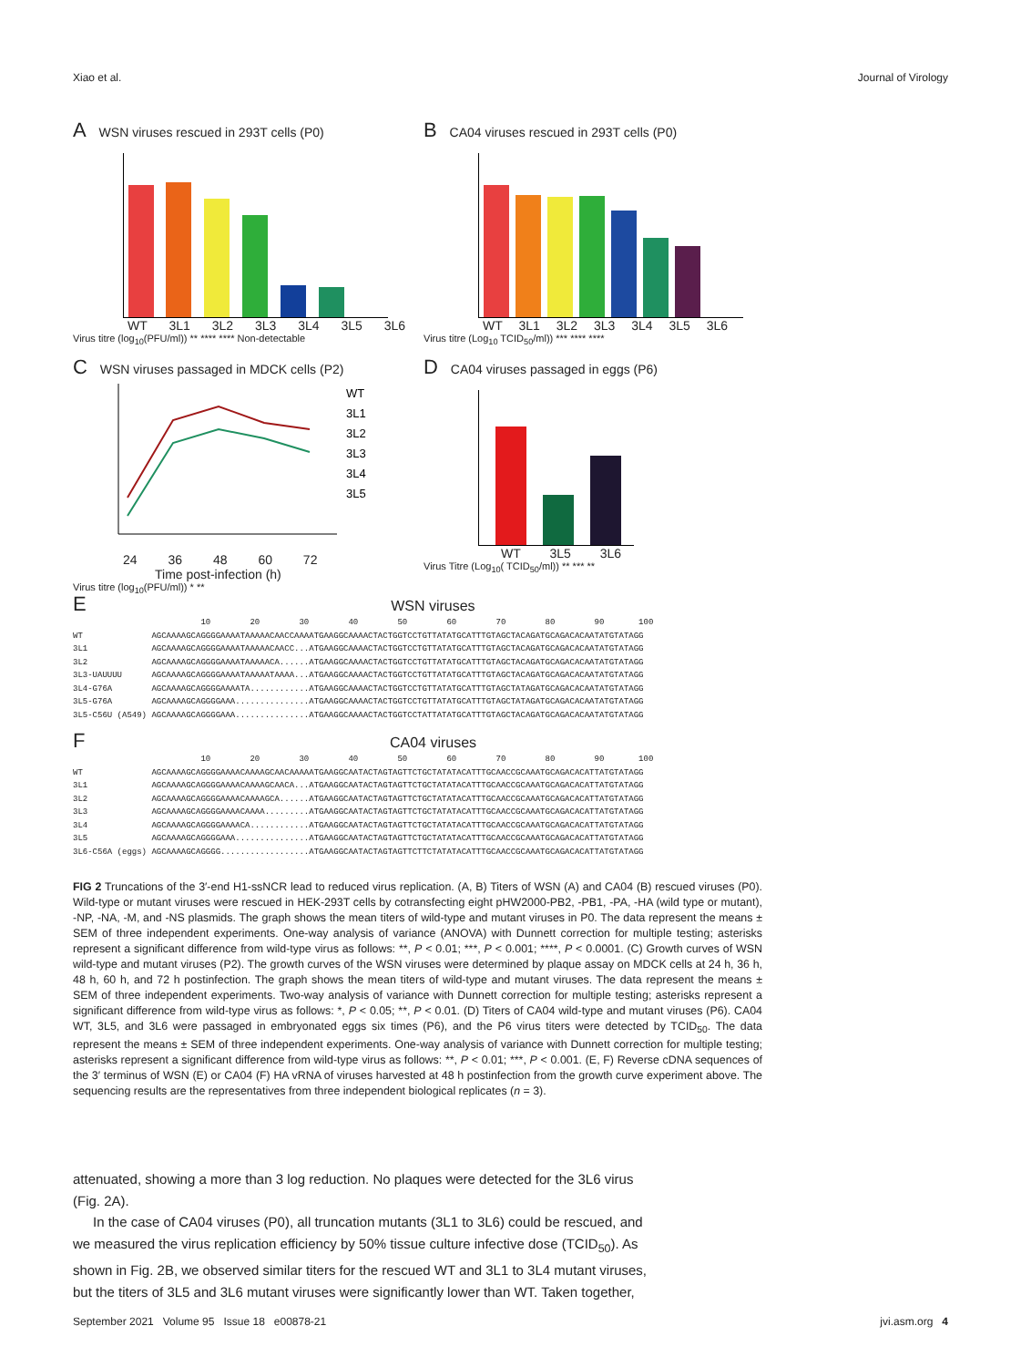Xiao et al. Journal of Virology
A WSN viruses rescued in 293T cells (P0)
WT 3L1 3L2 3L3 3L4 3L5 3L6
Virus titre (log<sub>10</sub>(PFU/ml)) ** **** **** Non-detectable
B CA04 viruses rescued in 293T cells (P0)
WT 3L1 3L2 3L3 3L4 3L5 3L6
Virus titre (Log<sub>10</sub> TCID<sub>50</sub>/ml)) *** **** ****
C WSN viruses passaged in MDCK cells (P2)
WT
3L1
3L2
3L3
3L4
3L5
24 36 48 60 72
Time post-infection (h)
Virus titre (log<sub>10</sub>(PFU/ml)) * **
D CA04 viruses passaged in eggs (P6)
WT 3L5 3L6
Virus Titre (Log<sub>10</sub>( TCID<sub>50</sub>/ml)) ** *** **
E WSN viruses
                          10        20        30        40        50        60        70        80        90       100
WT              AGCAAAAGCAGGGGAAAATAAAAACAACCAAAATGAAGGCAAAACTACTGGTCCTGTTATATGCATTTGTAGCTACAGATGCAGACACAATATGTATAGG
3L1             AGCAAAAGCAGGGGAAAATAAAAACAACC...ATGAAGGCAAAACTACTGGTCCTGTTATATGCATTTGTAGCTACAGATGCAGACACAATATGTATAGG
3L2             AGCAAAAGCAGGGGAAAATAAAAACA......ATGAAGGCAAAACTACTGGTCCTGTTATATGCATTTGTAGCTACAGATGCAGACACAATATGTATAGG
3L3-UAUUUU      AGCAAAAGCAGGGGAAAATAAAAATAAAA...ATGAAGGCAAAACTACTGGTCCTGTTATATGCATTTGTAGCTACAGATGCAGACACAATATGTATAGG
3L4-G76A        AGCAAAAGCAGGGGAAAATA............ATGAAGGCAAAACTACTGGTCCTGTTATATGCATTTGTAGCTATAGATGCAGACACAATATGTATAGG
3L5-G76A        AGCAAAAGCAGGGGAAA...............ATGAAGGCAAAACTACTGGTCCTGTTATATGCATTTGTAGCTATAGATGCAGACACAATATGTATAGG
3L5-C56U (A549) AGCAAAAGCAGGGGAAA...............ATGAAGGCAAAACTACTGGTCCTATTATATGCATTTGTAGCTACAGATGCAGACACAATATGTATAGG
F CA04 viruses
                          10        20        30        40        50        60        70        80        90       100
WT              AGCAAAAGCAGGGGAAAACAAAAGCAACAAAAATGAAGGCAATACTAGTAGTTCTGCTATATACATTTGCAACCGCAAATGCAGACACATTATGTATAGG
3L1             AGCAAAAGCAGGGGAAAACAAAAGCAACA...ATGAAGGCAATACTAGTAGTTCTGCTATATACATTTGCAACCGCAAATGCAGACACATTATGTATAGG
3L2             AGCAAAAGCAGGGGAAAACAAAAGCA......ATGAAGGCAATACTAGTAGTTCTGCTATATACATTTGCAACCGCAAATGCAGACACATTATGTATAGG
3L3             AGCAAAAGCAGGGGAAAACAAAA.........ATGAAGGCAATACTAGTAGTTCTGCTATATACATTTGCAACCGCAAATGCAGACACATTATGTATAGG
3L4             AGCAAAAGCAGGGGAAAACA............ATGAAGGCAATACTAGTAGTTCTGCTATATACATTTGCAACCGCAAATGCAGACACATTATGTATAGG
3L5             AGCAAAAGCAGGGGAAA...............ATGAAGGCAATACTAGTAGTTCTGCTATATACATTTGCAACCGCAAATGCAGACACATTATGTATAGG
3L6-C56A (eggs) AGCAAAAGCAGGGG..................ATGAAGGCAATACTAGTAGTTCTTCTATATACATTTGCAACCGCAAATGCAGACACATTATGTATAGG
FIG 2 Truncations of the 3′-end H1-ssNCR lead to reduced virus replication. (A, B) Titers of WSN (A) and CA04 (B) rescued viruses (P0). Wild-type or mutant viruses were rescued in HEK-293T cells by cotransfecting eight pHW2000-PB2, -PB1, -PA, -HA (wild type or mutant), -NP, -NA, -M, and -NS plasmids. The graph shows the mean titers of wild-type and mutant viruses in P0. The data represent the means ± SEM of three independent experiments. One-way analysis of variance (ANOVA) with Dunnett correction for multiple testing; asterisks represent a significant difference from wild-type virus as follows: **, P < 0.01; ***, P < 0.001; ****, P < 0.0001. (C) Growth curves of WSN wild-type and mutant viruses (P2). The growth curves of the WSN viruses were determined by plaque assay on MDCK cells at 24 h, 36 h, 48 h, 60 h, and 72 h postinfection. The graph shows the mean titers of wild-type and mutant viruses. The data represent the means ± SEM of three independent experiments. Two-way analysis of variance with Dunnett correction for multiple testing; asterisks represent a significant difference from wild-type virus as follows: *, P < 0.05; **, P < 0.01. (D) Titers of CA04 wild-type and mutant viruses (P6). CA04 WT, 3L5, and 3L6 were passaged in embryonated eggs six times (P6), and the P6 virus titers were detected by TCID<sub>50</sub>. The data represent the means ± SEM of three independent experiments. One-way analysis of variance with Dunnett correction for multiple testing; asterisks represent a significant difference from wild-type virus as follows: **, P < 0.01; ***, P < 0.001. (E, F) Reverse cDNA sequences of the 3′ terminus of WSN (E) or CA04 (F) HA vRNA of viruses harvested at 48 h postinfection from the growth curve experiment above. The sequencing results are the representatives from three independent biological replicates (n = 3).
attenuated, showing a more than 3 log reduction. No plaques were detected for the 3L6 virus (Fig. 2A).
In the case of CA04 viruses (P0), all truncation mutants (3L1 to 3L6) could be rescued, and we measured the virus replication efficiency by 50% tissue culture infective dose (TCID<sub>50</sub>). As shown in Fig. 2B, we observed similar titers for the rescued WT and 3L1 to 3L4 mutant viruses, but the titers of 3L5 and 3L6 mutant viruses were significantly lower than WT. Taken together,
September 2021 Volume 95 Issue 18 e00878-21 jvi.asm.org 4